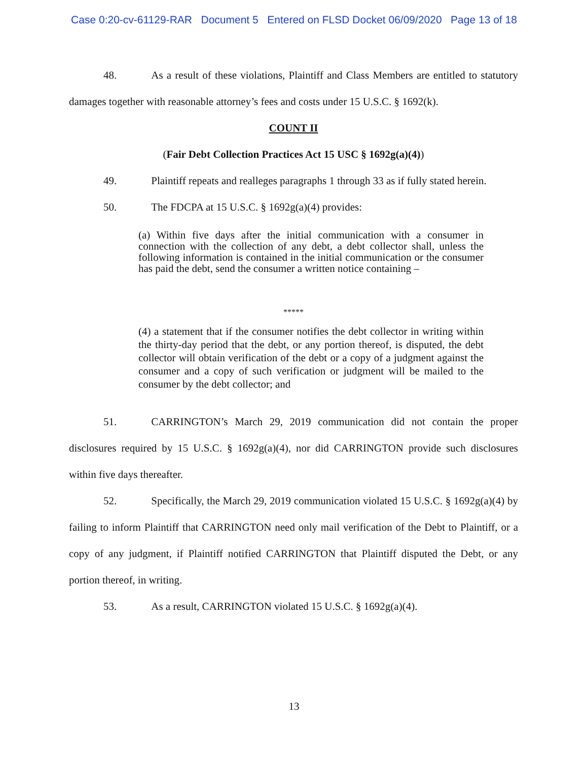Case 0:20-cv-61129-RAR Document 5 Entered on FLSD Docket 06/09/2020 Page 13 of 18
48. As a result of these violations, Plaintiff and Class Members are entitled to statutory damages together with reasonable attorney’s fees and costs under 15 U.S.C. § 1692(k).
COUNT II
(Fair Debt Collection Practices Act 15 USC § 1692g(a)(4))
49. Plaintiff repeats and realleges paragraphs 1 through 33 as if fully stated herein.
50. The FDCPA at 15 U.S.C. § 1692g(a)(4) provides:
(a) Within five days after the initial communication with a consumer in connection with the collection of any debt, a debt collector shall, unless the following information is contained in the initial communication or the consumer has paid the debt, send the consumer a written notice containing –
*****
(4) a statement that if the consumer notifies the debt collector in writing within the thirty-day period that the debt, or any portion thereof, is disputed, the debt collector will obtain verification of the debt or a copy of a judgment against the consumer and a copy of such verification or judgment will be mailed to the consumer by the debt collector; and
51. CARRINGTON’s March 29, 2019 communication did not contain the proper disclosures required by 15 U.S.C. § 1692g(a)(4), nor did CARRINGTON provide such disclosures within five days thereafter.
52. Specifically, the March 29, 2019 communication violated 15 U.S.C. § 1692g(a)(4) by failing to inform Plaintiff that CARRINGTON need only mail verification of the Debt to Plaintiff, or a copy of any judgment, if Plaintiff notified CARRINGTON that Plaintiff disputed the Debt, or any portion thereof, in writing.
53. As a result, CARRINGTON violated 15 U.S.C. § 1692g(a)(4).
13